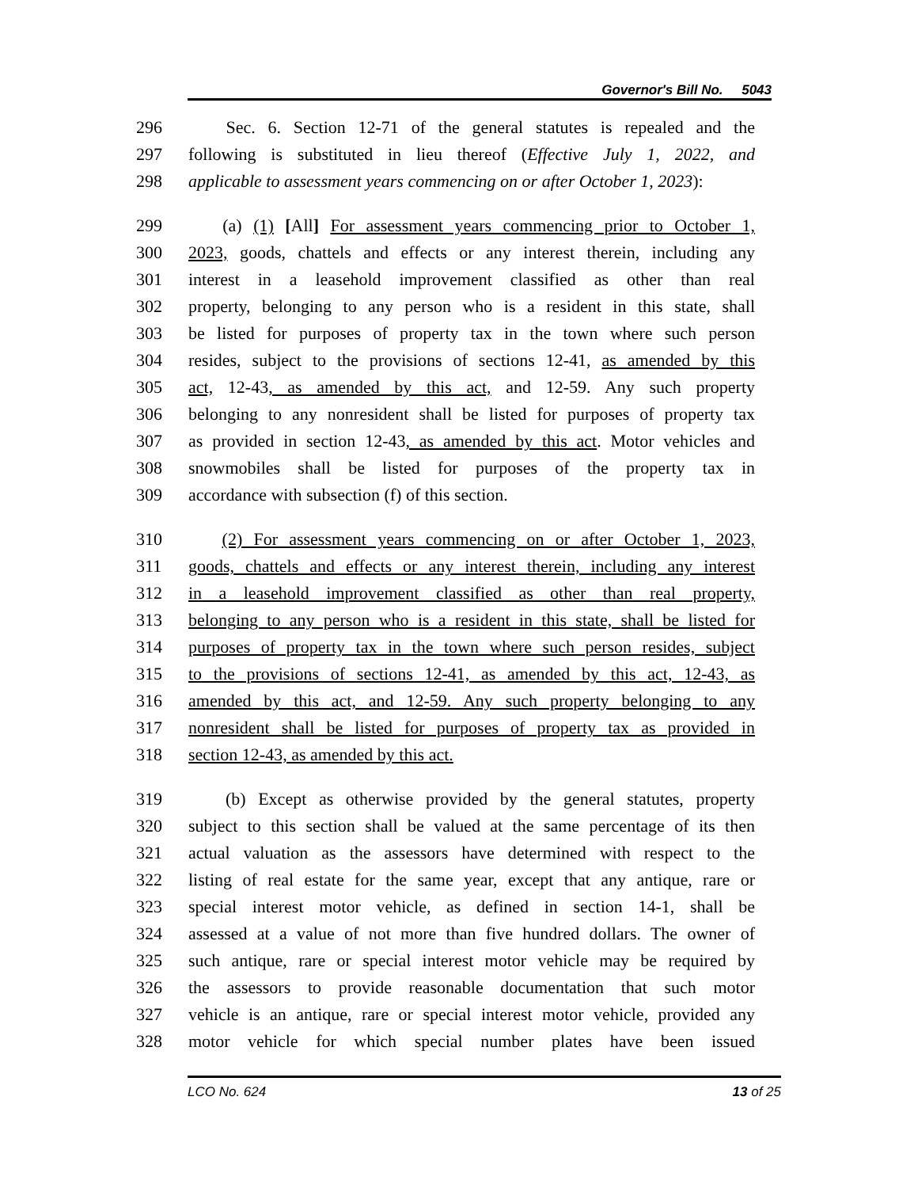Governor's Bill No. 5043
296 Sec. 6. Section 12-71 of the general statutes is repealed and the
297 following is substituted in lieu thereof (Effective July 1, 2022, and
298 applicable to assessment years commencing on or after October 1, 2023):
299 (a) (1) [All] For assessment years commencing prior to October 1,
300 2023, goods, chattels and effects or any interest therein, including any
301 interest in a leasehold improvement classified as other than real
302 property, belonging to any person who is a resident in this state, shall
303 be listed for purposes of property tax in the town where such person
304 resides, subject to the provisions of sections 12-41, as amended by this
305 act, 12-43, as amended by this act, and 12-59. Any such property
306 belonging to any nonresident shall be listed for purposes of property tax
307 as provided in section 12-43, as amended by this act. Motor vehicles and
308 snowmobiles shall be listed for purposes of the property tax in
309 accordance with subsection (f) of this section.
310 (2) For assessment years commencing on or after October 1, 2023,
311 goods, chattels and effects or any interest therein, including any interest
312 in a leasehold improvement classified as other than real property,
313 belonging to any person who is a resident in this state, shall be listed for
314 purposes of property tax in the town where such person resides, subject
315 to the provisions of sections 12-41, as amended by this act, 12-43, as
316 amended by this act, and 12-59. Any such property belonging to any
317 nonresident shall be listed for purposes of property tax as provided in
318 section 12-43, as amended by this act.
319 (b) Except as otherwise provided by the general statutes, property
320 subject to this section shall be valued at the same percentage of its then
321 actual valuation as the assessors have determined with respect to the
322 listing of real estate for the same year, except that any antique, rare or
323 special interest motor vehicle, as defined in section 14-1, shall be
324 assessed at a value of not more than five hundred dollars. The owner of
325 such antique, rare or special interest motor vehicle may be required by
326 the assessors to provide reasonable documentation that such motor
327 vehicle is an antique, rare or special interest motor vehicle, provided any
328 motor vehicle for which special number plates have been issued
LCO No. 624 13 of 25